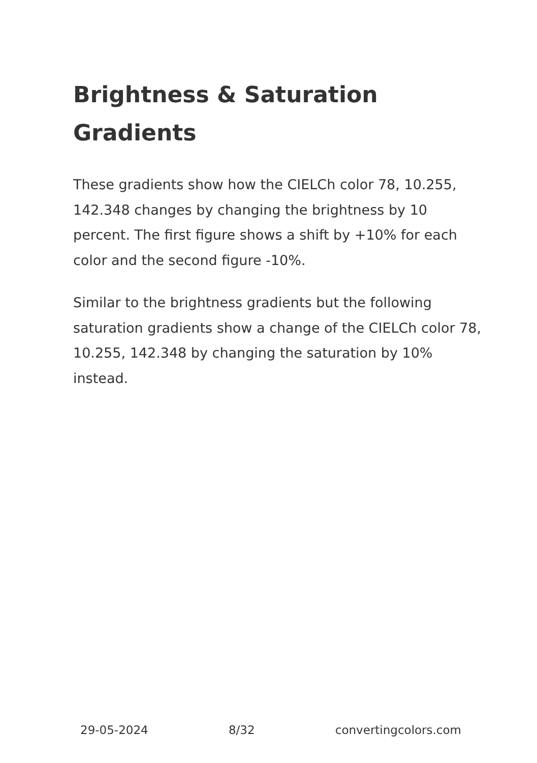Brightness & Saturation Gradients
These gradients show how the CIELCh color 78, 10.255, 142.348 changes by changing the brightness by 10 percent. The first figure shows a shift by +10% for each color and the second figure -10%.
Similar to the brightness gradients but the following saturation gradients show a change of the CIELCh color 78, 10.255, 142.348 by changing the saturation by 10% instead.
29-05-2024 8/32 convertingcolors.com